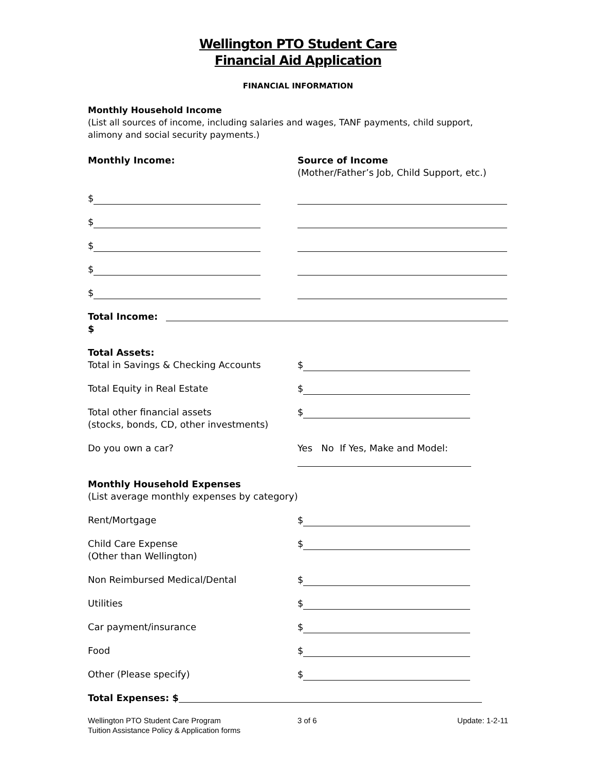Wellington PTO Student Care
Financial Aid Application
FINANCIAL INFORMATION
Monthly Household Income
(List all sources of income, including salaries and wages, TANF payments, child support, alimony and social security payments.)
Monthly Income: Source of Income
(Mother/Father’s Job, Child Support, etc.)
$
$
$
$
$
Total Income: $
Total Assets:
Total in Savings & Checking Accounts
$
Total Equity in Real Estate $
Total other financial assets
(stocks, bonds, CD, other investments)
$
Do you own a car? Yes No If Yes, Make and Model:
Monthly Household Expenses
(List average monthly expenses by category)
Rent/Mortgage $
Child Care Expense
(Other than Wellington)
$
Non Reimbursed Medical/Dental $
Utilities $
Car payment/insurance $
Food $
Other (Please specify) $
Total Expenses: $
Wellington PTO Student Care Program
Tuition Assistance Policy & Application forms
3 of 6 Update: 1-2-11